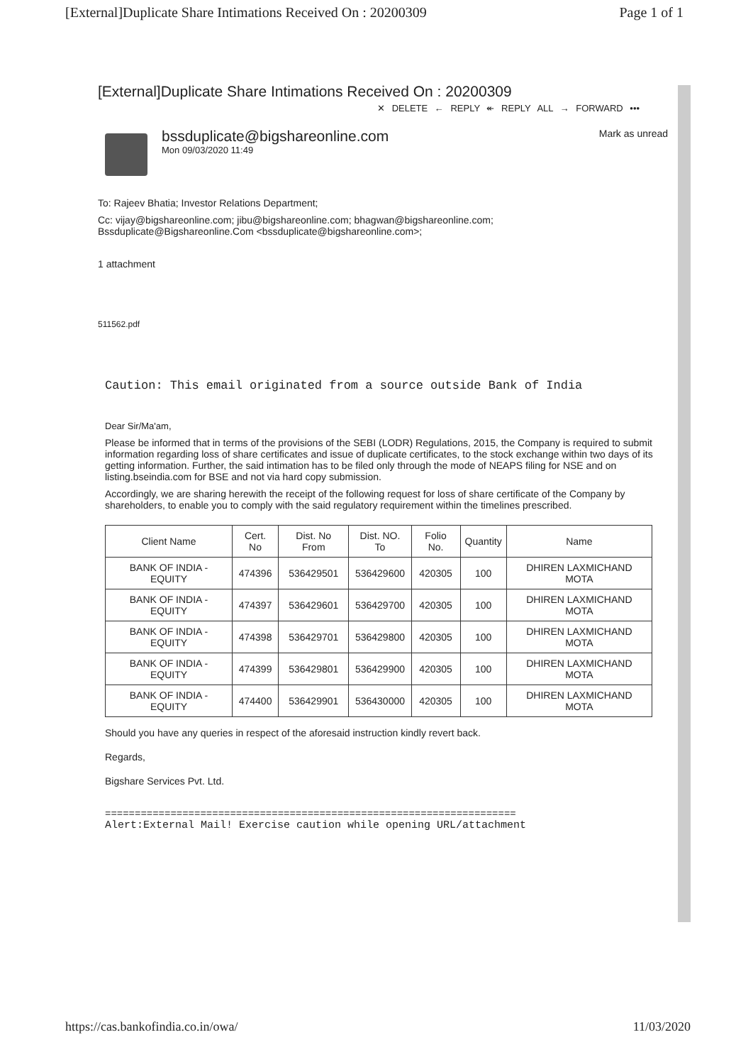[External]Duplicate Share Intimations Received On : 20200309 Page 1 of 1
[External]Duplicate Share Intimations Received On : 20200309
✕ DELETE ← REPLY ↞ REPLY ALL → FORWARD •••
bssduplicate@bigshareonline.com
Mon 09/03/2020 11:49
Mark as unread
To: Rajeev Bhatia; Investor Relations Department;
Cc: vijay@bigshareonline.com; jibu@bigshareonline.com; bhagwan@bigshareonline.com;
Bssduplicate@Bigshareonline.Com <bssduplicate@bigshareonline.com>;
1 attachment
511562.pdf
Caution: This email originated from a source outside Bank of India
Dear Sir/Ma'am,
Please be informed that in terms of the provisions of the SEBI (LODR) Regulations, 2015, the Company is required to submit information regarding loss of share certificates and issue of duplicate certificates, to the stock exchange within two days of its getting information. Further, the said intimation has to be filed only through the mode of NEAPS filing for NSE and on listing.bseindia.com for BSE and not via hard copy submission.
Accordingly, we are sharing herewith the receipt of the following request for loss of share certificate of the Company by shareholders, to enable you to comply with the said regulatory requirement within the timelines prescribed.
| Client Name | Cert. No | Dist. No From | Dist. NO. To | Folio No. | Quantity | Name |
| --- | --- | --- | --- | --- | --- | --- |
| BANK OF INDIA - EQUITY | 474396 | 536429501 | 536429600 | 420305 | 100 | DHIREN LAXMICHAND MOTA |
| BANK OF INDIA - EQUITY | 474397 | 536429601 | 536429700 | 420305 | 100 | DHIREN LAXMICHAND MOTA |
| BANK OF INDIA - EQUITY | 474398 | 536429701 | 536429800 | 420305 | 100 | DHIREN LAXMICHAND MOTA |
| BANK OF INDIA - EQUITY | 474399 | 536429801 | 536429900 | 420305 | 100 | DHIREN LAXMICHAND MOTA |
| BANK OF INDIA - EQUITY | 474400 | 536429901 | 536430000 | 420305 | 100 | DHIREN LAXMICHAND MOTA |
Should you have any queries in respect of the aforesaid instruction kindly revert back.
Regards,
Bigshare Services Pvt. Ltd.
=====================================================================
Alert:External Mail! Exercise caution while opening URL/attachment
https://cas.bankofindia.co.in/owa/ 11/03/2020